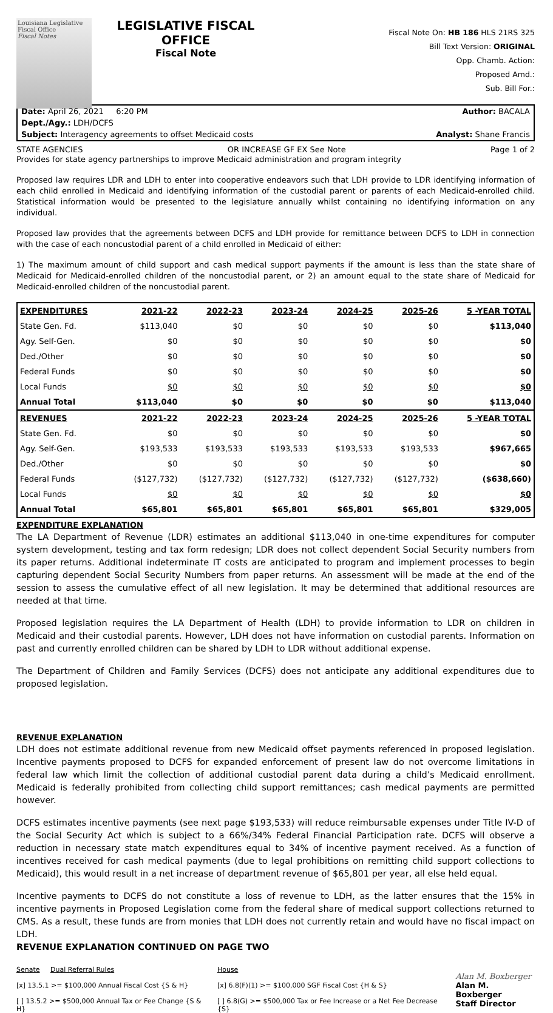Louisiana Legislative Fiscal Office
Fiscal Notes
LEGISLATIVE FISCAL OFFICE
Fiscal Note
Fiscal Note On: HB 186 HLS 21RS 325
Bill Text Version: ORIGINAL
Opp. Chamb. Action:
Proposed Amd.:
Sub. Bill For.:
Date: April 26, 2021 6:20 PM Author: BACALA
Dept./Agy.: LDH/DCFS
Subject: Interagency agreements to offset Medicaid costs Analyst: Shane Francis
STATE AGENCIES OR INCREASE GF EX See Note Page 1 of 2
Provides for state agency partnerships to improve Medicaid administration and program integrity
Proposed law requires LDR and LDH to enter into cooperative endeavors such that LDH provide to LDR identifying information of each child enrolled in Medicaid and identifying information of the custodial parent or parents of each Medicaid-enrolled child. Statistical information would be presented to the legislature annually whilst containing no identifying information on any individual.
Proposed law provides that the agreements between DCFS and LDH provide for remittance between DCFS to LDH in connection with the case of each noncustodial parent of a child enrolled in Medicaid of either:
1) The maximum amount of child support and cash medical support payments if the amount is less than the state share of Medicaid for Medicaid-enrolled children of the noncustodial parent, or 2) an amount equal to the state share of Medicaid for Medicaid-enrolled children of the noncustodial parent.
| EXPENDITURES | 2021-22 | 2022-23 | 2023-24 | 2024-25 | 2025-26 | 5 -YEAR TOTAL |
| --- | --- | --- | --- | --- | --- | --- |
| State Gen. Fd. | $113,040 | $0 | $0 | $0 | $0 | $113,040 |
| Agy. Self-Gen. | $0 | $0 | $0 | $0 | $0 | $0 |
| Ded./Other | $0 | $0 | $0 | $0 | $0 | $0 |
| Federal Funds | $0 | $0 | $0 | $0 | $0 | $0 |
| Local Funds | $0 | $0 | $0 | $0 | $0 | $0 |
| Annual Total | $113,040 | $0 | $0 | $0 | $0 | $113,040 |
| REVENUES | 2021-22 | 2022-23 | 2023-24 | 2024-25 | 2025-26 | 5 -YEAR TOTAL |
| State Gen. Fd. | $0 | $0 | $0 | $0 | $0 | $0 |
| Agy. Self-Gen. | $193,533 | $193,533 | $193,533 | $193,533 | $193,533 | $967,665 |
| Ded./Other | $0 | $0 | $0 | $0 | $0 | $0 |
| Federal Funds | ($127,732) | ($127,732) | ($127,732) | ($127,732) | ($127,732) | ($638,660) |
| Local Funds | $0 | $0 | $0 | $0 | $0 | $0 |
| Annual Total | $65,801 | $65,801 | $65,801 | $65,801 | $65,801 | $329,005 |
EXPENDITURE EXPLANATION
The LA Department of Revenue (LDR) estimates an additional $113,040 in one-time expenditures for computer system development, testing and tax form redesign; LDR does not collect dependent Social Security numbers from its paper returns. Additional indeterminate IT costs are anticipated to program and implement processes to begin capturing dependent Social Security Numbers from paper returns. An assessment will be made at the end of the session to assess the cumulative effect of all new legislation. It may be determined that additional resources are needed at that time.
Proposed legislation requires the LA Department of Health (LDH) to provide information to LDR on children in Medicaid and their custodial parents. However, LDH does not have information on custodial parents. Information on past and currently enrolled children can be shared by LDH to LDR without additional expense.
The Department of Children and Family Services (DCFS) does not anticipate any additional expenditures due to proposed legislation.
REVENUE EXPLANATION
LDH does not estimate additional revenue from new Medicaid offset payments referenced in proposed legislation. Incentive payments proposed to DCFS for expanded enforcement of present law do not overcome limitations in federal law which limit the collection of additional custodial parent data during a child’s Medicaid enrollment. Medicaid is federally prohibited from collecting child support remittances; cash medical payments are permitted however.
DCFS estimates incentive payments (see next page $193,533) will reduce reimbursable expenses under Title IV-D of the Social Security Act which is subject to a 66%/34% Federal Financial Participation rate. DCFS will observe a reduction in necessary state match expenditures equal to 34% of incentive payment received. As a function of incentives received for cash medical payments (due to legal prohibitions on remitting child support collections to Medicaid), this would result in a net increase of department revenue of $65,801 per year, all else held equal.
Incentive payments to DCFS do not constitute a loss of revenue to LDH, as the latter ensures that the 15% in incentive payments in Proposed Legislation come from the federal share of medical support collections returned to CMS. As a result, these funds are from monies that LDH does not currently retain and would have no fiscal impact on LDH.
REVENUE EXPLANATION CONTINUED ON PAGE TWO
Senate Dual Referral Rules
[x] 13.5.1 >= $100,000 Annual Fiscal Cost {S & H}
[ ] 13.5.2 >= $500,000 Annual Tax or Fee Change {S & H}
House
[x] 6.8(F)(1) >= $100,000 SGF Fiscal Cost {H & S}
[ ] 6.8(G) >= $500,000 Tax or Fee Increase or a Net Fee Decrease {S}
Alan M. Boxberger
Alan M. Boxberger
Staff Director